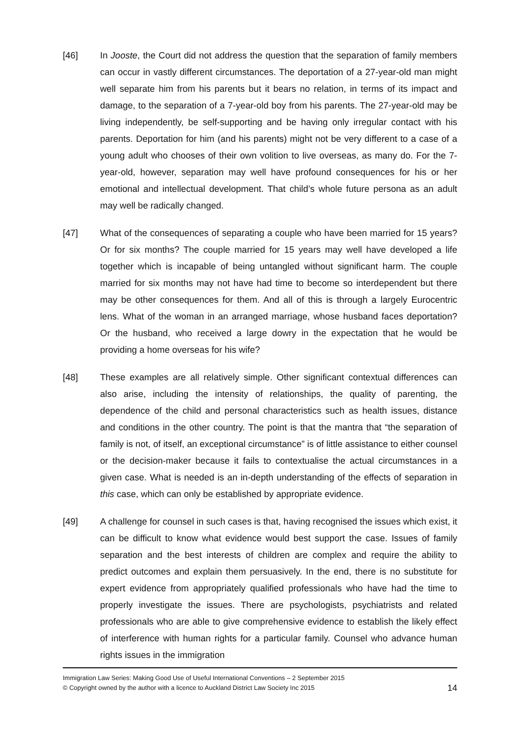[46] In Jooste, the Court did not address the question that the separation of family members can occur in vastly different circumstances. The deportation of a 27-year-old man might well separate him from his parents but it bears no relation, in terms of its impact and damage, to the separation of a 7-year-old boy from his parents. The 27-year-old may be living independently, be self-supporting and be having only irregular contact with his parents. Deportation for him (and his parents) might not be very different to a case of a young adult who chooses of their own volition to live overseas, as many do. For the 7-year-old, however, separation may well have profound consequences for his or her emotional and intellectual development. That child’s whole future persona as an adult may well be radically changed.
[47] What of the consequences of separating a couple who have been married for 15 years? Or for six months? The couple married for 15 years may well have developed a life together which is incapable of being untangled without significant harm. The couple married for six months may not have had time to become so interdependent but there may be other consequences for them. And all of this is through a largely Eurocentric lens. What of the woman in an arranged marriage, whose husband faces deportation? Or the husband, who received a large dowry in the expectation that he would be providing a home overseas for his wife?
[48] These examples are all relatively simple. Other significant contextual differences can also arise, including the intensity of relationships, the quality of parenting, the dependence of the child and personal characteristics such as health issues, distance and conditions in the other country. The point is that the mantra that “the separation of family is not, of itself, an exceptional circumstance” is of little assistance to either counsel or the decision-maker because it fails to contextualise the actual circumstances in a given case. What is needed is an in-depth understanding of the effects of separation in this case, which can only be established by appropriate evidence.
[49] A challenge for counsel in such cases is that, having recognised the issues which exist, it can be difficult to know what evidence would best support the case. Issues of family separation and the best interests of children are complex and require the ability to predict outcomes and explain them persuasively. In the end, there is no substitute for expert evidence from appropriately qualified professionals who have had the time to properly investigate the issues. There are psychologists, psychiatrists and related professionals who are able to give comprehensive evidence to establish the likely effect of interference with human rights for a particular family. Counsel who advance human rights issues in the immigration
Immigration Law Series: Making Good Use of Useful International Conventions – 2 September 2015
© Copyright owned by the author with a licence to Auckland District Law Society Inc 2015
14